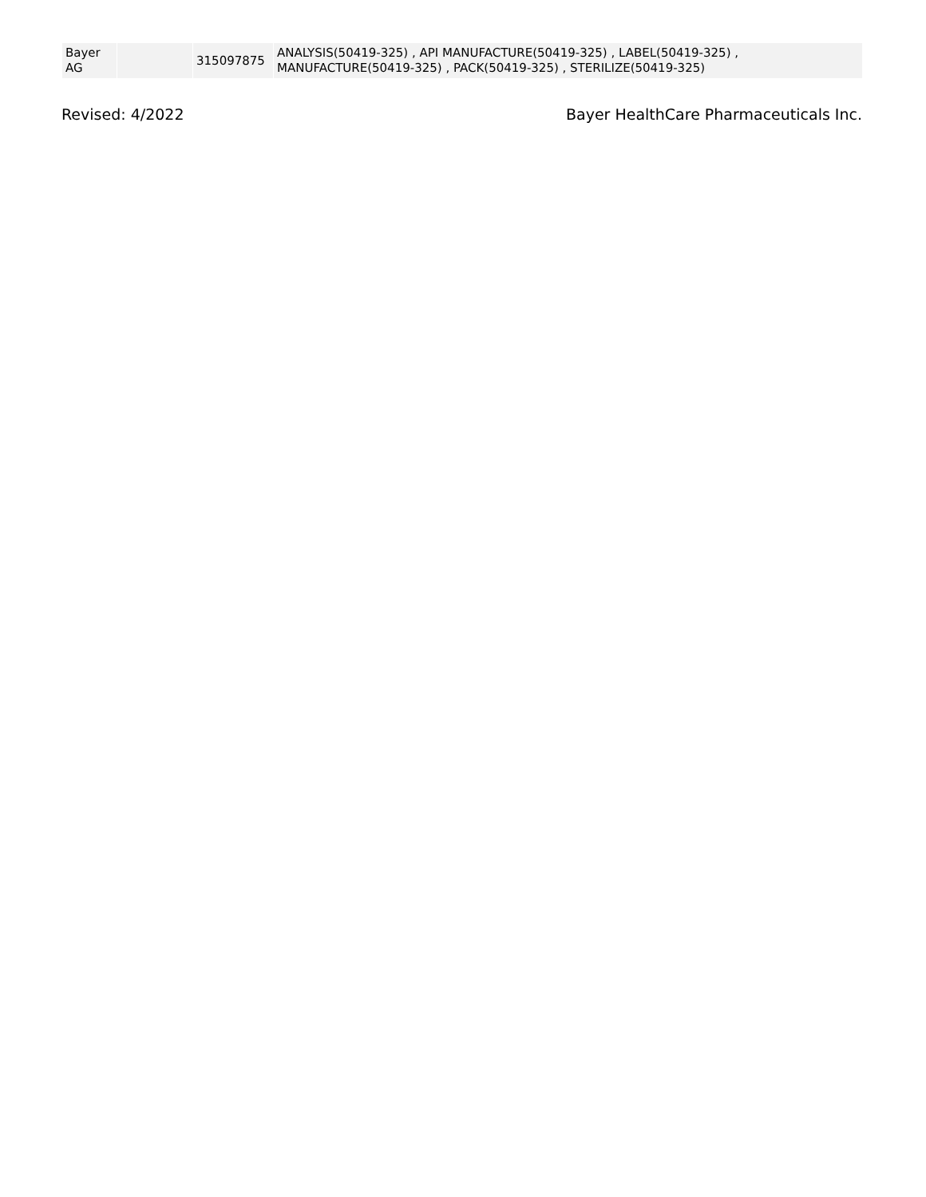| Bayer AG | | 315097875 | ANALYSIS(50419-325) , API MANUFACTURE(50419-325) , LABEL(50419-325) , MANUFACTURE(50419-325) , PACK(50419-325) , STERILIZE(50419-325) |
Revised: 4/2022 Bayer HealthCare Pharmaceuticals Inc.